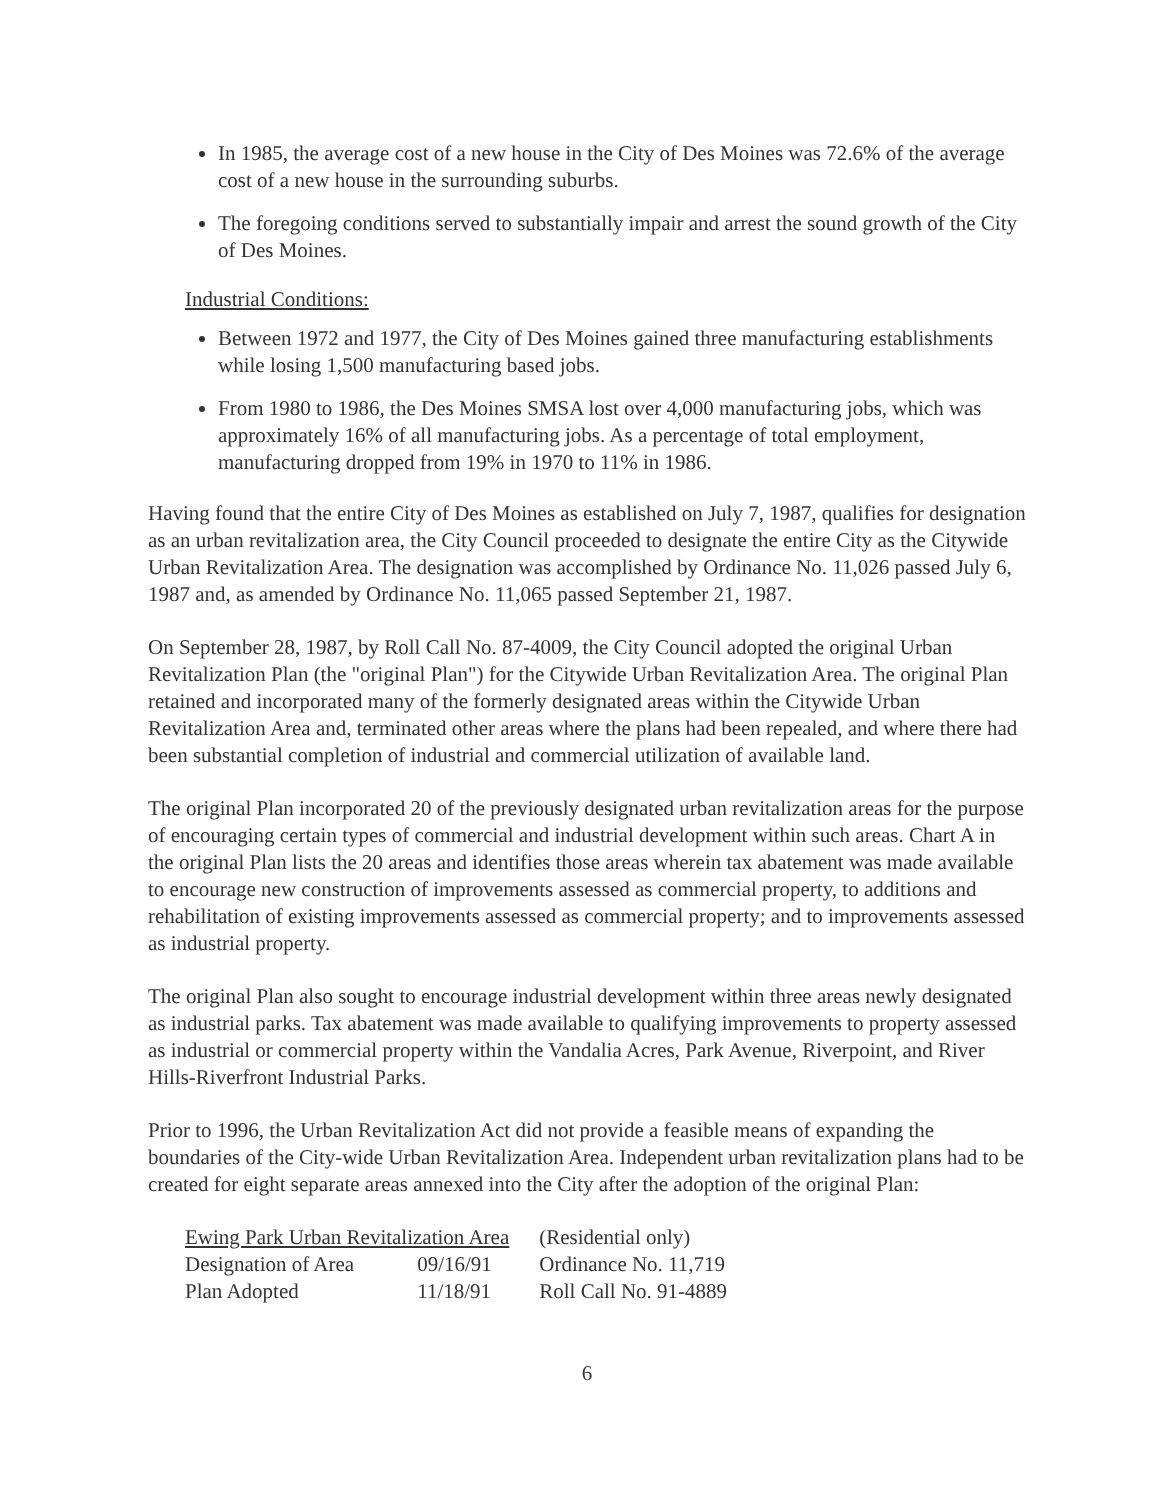In 1985, the average cost of a new house in the City of Des Moines was 72.6% of the average cost of a new house in the surrounding suburbs.
The foregoing conditions served to substantially impair and arrest the sound growth of the City of Des Moines.
Industrial Conditions:
Between 1972 and 1977, the City of Des Moines gained three manufacturing establishments while losing 1,500 manufacturing based jobs.
From 1980 to 1986, the Des Moines SMSA lost over 4,000 manufacturing jobs, which was approximately 16% of all manufacturing jobs. As a percentage of total employment, manufacturing dropped from 19% in 1970 to 11% in 1986.
Having found that the entire City of Des Moines as established on July 7, 1987, qualifies for designation as an urban revitalization area, the City Council proceeded to designate the entire City as the Citywide Urban Revitalization Area. The designation was accomplished by Ordinance No. 11,026 passed July 6, 1987 and, as amended by Ordinance No. 11,065 passed September 21, 1987.
On September 28, 1987, by Roll Call No. 87-4009, the City Council adopted the original Urban Revitalization Plan (the "original Plan") for the Citywide Urban Revitalization Area. The original Plan retained and incorporated many of the formerly designated areas within the Citywide Urban Revitalization Area and, terminated other areas where the plans had been repealed, and where there had been substantial completion of industrial and commercial utilization of available land.
The original Plan incorporated 20 of the previously designated urban revitalization areas for the purpose of encouraging certain types of commercial and industrial development within such areas. Chart A in the original Plan lists the 20 areas and identifies those areas wherein tax abatement was made available to encourage new construction of improvements assessed as commercial property, to additions and rehabilitation of existing improvements assessed as commercial property; and to improvements assessed as industrial property.
The original Plan also sought to encourage industrial development within three areas newly designated as industrial parks. Tax abatement was made available to qualifying improvements to property assessed as industrial or commercial property within the Vandalia Acres, Park Avenue, Riverpoint, and River Hills-Riverfront Industrial Parks.
Prior to 1996, the Urban Revitalization Act did not provide a feasible means of expanding the boundaries of the City-wide Urban Revitalization Area. Independent urban revitalization plans had to be created for eight separate areas annexed into the City after the adoption of the original Plan:
| Ewing Park Urban Revitalization Area | | (Residential only) |
| Designation of Area | 09/16/91 | Ordinance No. 11,719 |
| Plan Adopted | 11/18/91 | Roll Call No. 91-4889 |
6